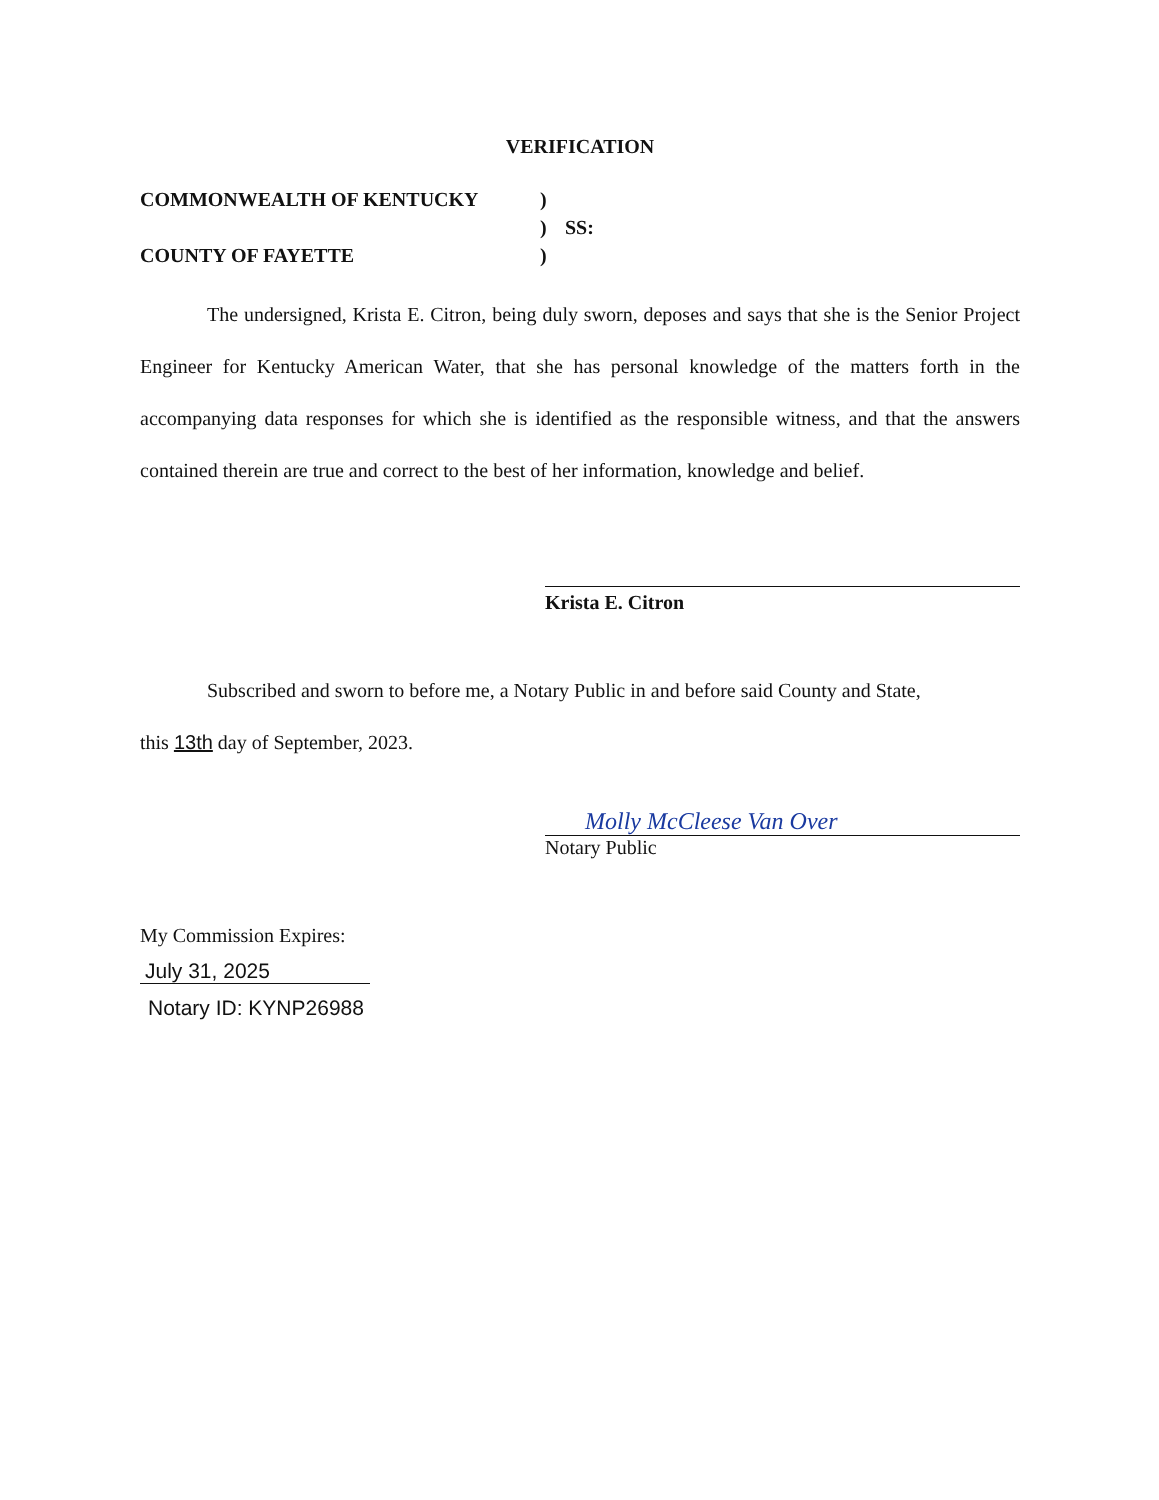VERIFICATION
COMMONWEALTH OF KENTUCKY
)
)
SS:
COUNTY OF FAYETTE
)
The undersigned, Krista E. Citron, being duly sworn, deposes and says that she is the Senior Project Engineer for Kentucky American Water, that she has personal knowledge of the matters forth in the accompanying data responses for which she is identified as the responsible witness, and that the answers contained therein are true and correct to the best of her information, knowledge and belief.
Krista E. Citron
Subscribed and sworn to before me, a Notary Public in and before said County and State,
this 13th day of September, 2023.
Molly McCleese Van Over
Notary Public
My Commission Expires:
July 31, 2025
Notary ID: KYNP26988